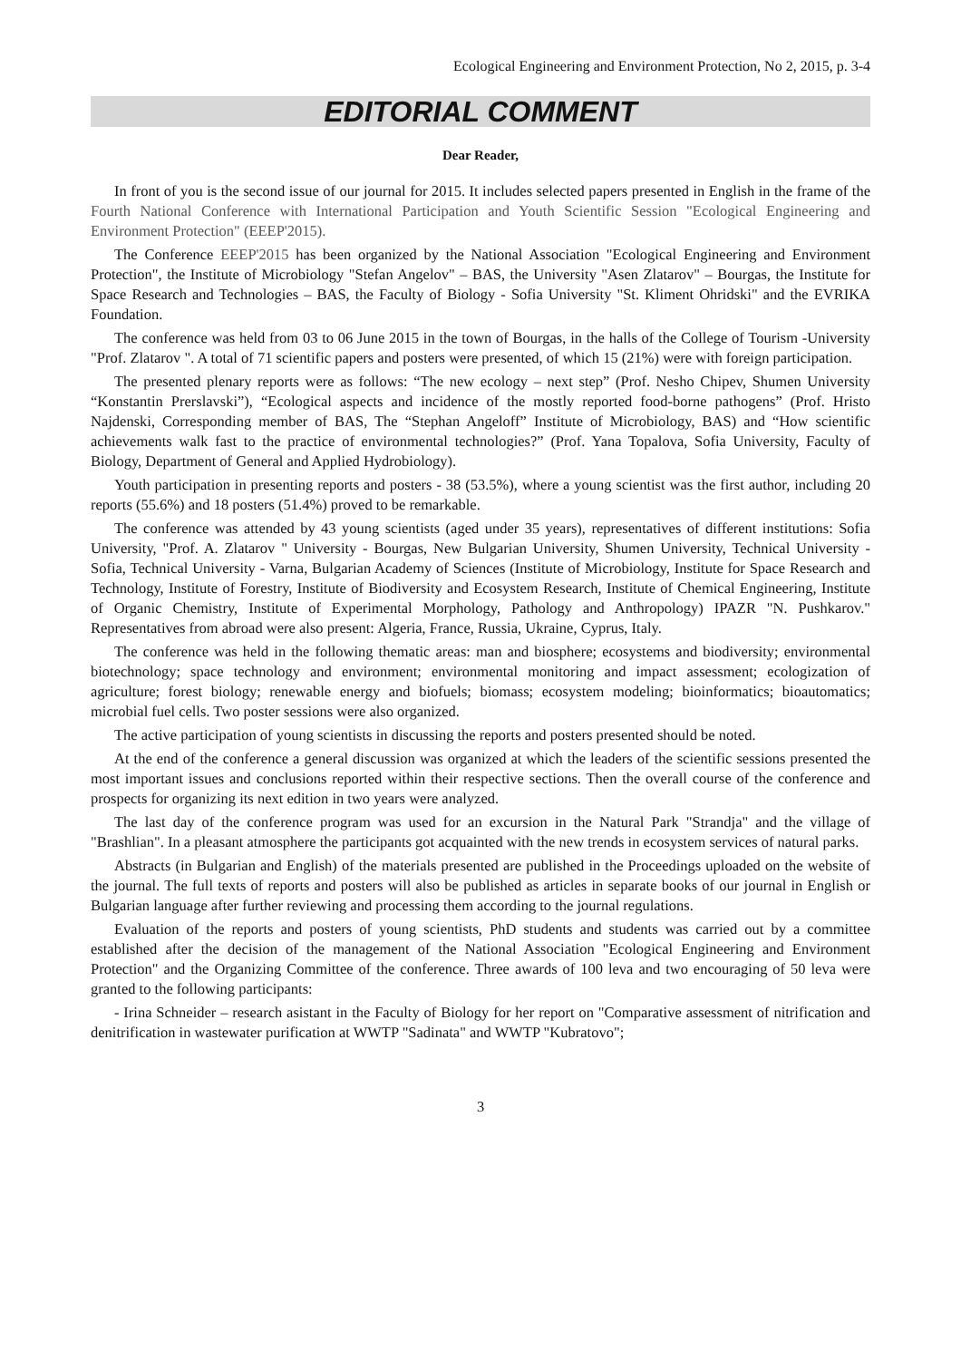Ecological Engineering and Environment Protection, No 2, 2015, p. 3-4
EDITORIAL COMMENT
Dear Reader,
In front of you is the second issue of our journal for 2015. It includes selected papers presented in English in the frame of the Fourth National Conference with International Participation and Youth Scientific Session "Ecological Engineering and Environment Protection" (EEEP'2015).
The Conference EEEP'2015 has been organized by the National Association "Ecological Engineering and Environment Protection", the Institute of Microbiology "Stefan Angelov" – BAS, the University "Asen Zlatarov" – Bourgas, the Institute for Space Research and Technologies – BAS, the Faculty of Biology - Sofia University "St. Kliment Ohridski" and the EVRIKA Foundation.
The conference was held from 03 to 06 June 2015 in the town of Bourgas, in the halls of the College of Tourism -University "Prof. Zlatarov ". A total of 71 scientific papers and posters were presented, of which 15 (21%) were with foreign participation.
The presented plenary reports were as follows: “The new ecology – next step” (Prof. Nesho Chipev, Shumen University “Konstantin Prerslavski”), “Ecological aspects and incidence of the mostly reported food-borne pathogens” (Prof. Hristo Najdenski, Corresponding member of BAS, The “Stephan Angeloff” Institute of Microbiology, BAS) and “How scientific achievements walk fast to the practice of environmental technologies?” (Prof. Yana Topalova, Sofia University, Faculty of Biology, Department of General and Applied Hydrobiology).
Youth participation in presenting reports and posters - 38 (53.5%), where a young scientist was the first author, including 20 reports (55.6%) and 18 posters (51.4%) proved to be remarkable.
The conference was attended by 43 young scientists (aged under 35 years), representatives of different institutions: Sofia University, "Prof. A. Zlatarov " University - Bourgas, New Bulgarian University, Shumen University, Technical University - Sofia, Technical University - Varna, Bulgarian Academy of Sciences (Institute of Microbiology, Institute for Space Research and Technology, Institute of Forestry, Institute of Biodiversity and Ecosystem Research, Institute of Chemical Engineering, Institute of Organic Chemistry, Institute of Experimental Morphology, Pathology and Anthropology) IPAZR "N. Pushkarov." Representatives from abroad were also present: Algeria, France, Russia, Ukraine, Cyprus, Italy.
The conference was held in the following thematic areas: man and biosphere; ecosystems and biodiversity; environmental biotechnology; space technology and environment; environmental monitoring and impact assessment; ecologization of agriculture; forest biology; renewable energy and biofuels; biomass; ecosystem modeling; bioinformatics; bioautomatics; microbial fuel cells. Two poster sessions were also organized.
The active participation of young scientists in discussing the reports and posters presented should be noted.
At the end of the conference a general discussion was organized at which the leaders of the scientific sessions presented the most important issues and conclusions reported within their respective sections. Then the overall course of the conference and prospects for organizing its next edition in two years were analyzed.
The last day of the conference program was used for an excursion in the Natural Park "Strandja" and the village of "Brashlian". In a pleasant atmosphere the participants got acquainted with the new trends in ecosystem services of natural parks.
Abstracts (in Bulgarian and English) of the materials presented are published in the Proceedings uploaded on the website of the journal. The full texts of reports and posters will also be published as articles in separate books of our journal in English or Bulgarian language after further reviewing and processing them according to the journal regulations.
Evaluation of the reports and posters of young scientists, PhD students and students was carried out by a committee established after the decision of the management of the National Association "Ecological Engineering and Environment Protection" and the Organizing Committee of the conference. Three awards of 100 leva and two encouraging of 50 leva were granted to the following participants:
- Irina Schneider – research asistant in the Faculty of Biology for her report on "Comparative assessment of nitrification and denitrification in wastewater purification at WWTP "Sadinata" and WWTP "Kubratovo";
3